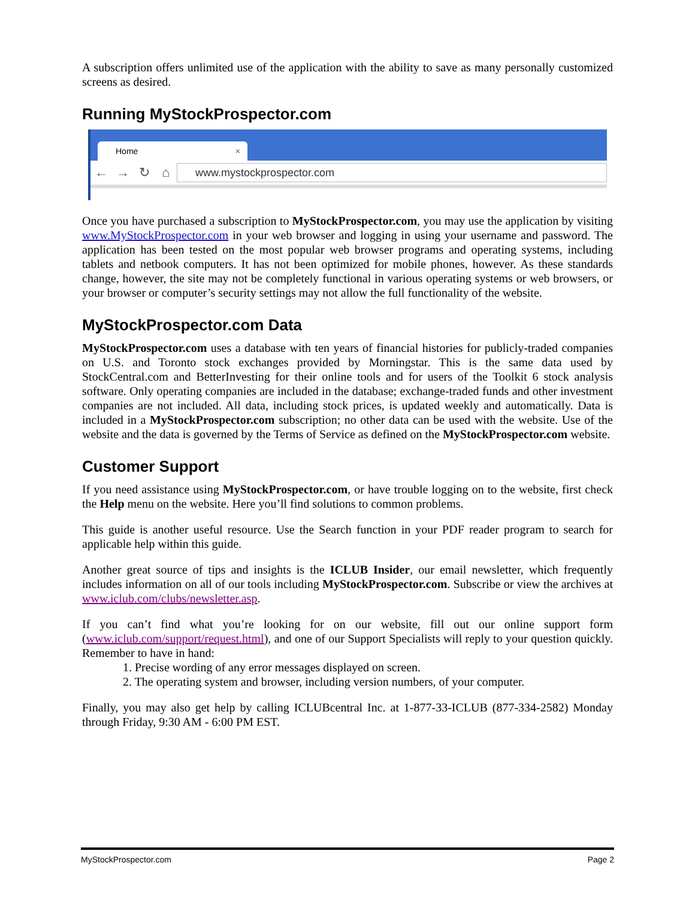A subscription offers unlimited use of the application with the ability to save as many personally customized screens as desired.
Running MyStockProspector.com
Home ×
← → ↻ ⌂
www.mystockprospector.com
Once you have purchased a subscription to MyStockProspector.com, you may use the application by visiting www.MyStockProspector.com in your web browser and logging in using your username and password. The application has been tested on the most popular web browser programs and operating systems, including tablets and netbook computers. It has not been optimized for mobile phones, however. As these standards change, however, the site may not be completely functional in various operating systems or web browsers, or your browser or computer’s security settings may not allow the full functionality of the website.
MyStockProspector.com Data
MyStockProspector.com uses a database with ten years of financial histories for publicly-traded companies on U.S. and Toronto stock exchanges provided by Morningstar. This is the same data used by StockCentral.com and BetterInvesting for their online tools and for users of the Toolkit 6 stock analysis software. Only operating companies are included in the database; exchange-traded funds and other investment companies are not included. All data, including stock prices, is updated weekly and automatically. Data is included in a MyStockProspector.com subscription; no other data can be used with the website. Use of the website and the data is governed by the Terms of Service as defined on the MyStockProspector.com website.
Customer Support
If you need assistance using MyStockProspector.com, or have trouble logging on to the website, first check the Help menu on the website. Here you’ll find solutions to common problems.
This guide is another useful resource. Use the Search function in your PDF reader program to search for applicable help within this guide.
Another great source of tips and insights is the ICLUB Insider, our email newsletter, which frequently includes information on all of our tools including MyStockProspector.com. Subscribe or view the archives at www.iclub.com/clubs/newsletter.asp.
If you can’t find what you’re looking for on our website, fill out our online support form (www.iclub.com/support/request.html), and one of our Support Specialists will reply to your question quickly. Remember to have in hand:
1. Precise wording of any error messages displayed on screen.
2. The operating system and browser, including version numbers, of your computer.
Finally, you may also get help by calling ICLUBcentral Inc. at 1-877-33-ICLUB (877-334-2582) Monday through Friday, 9:30 AM - 6:00 PM EST.
MyStockProspector.com Page 2